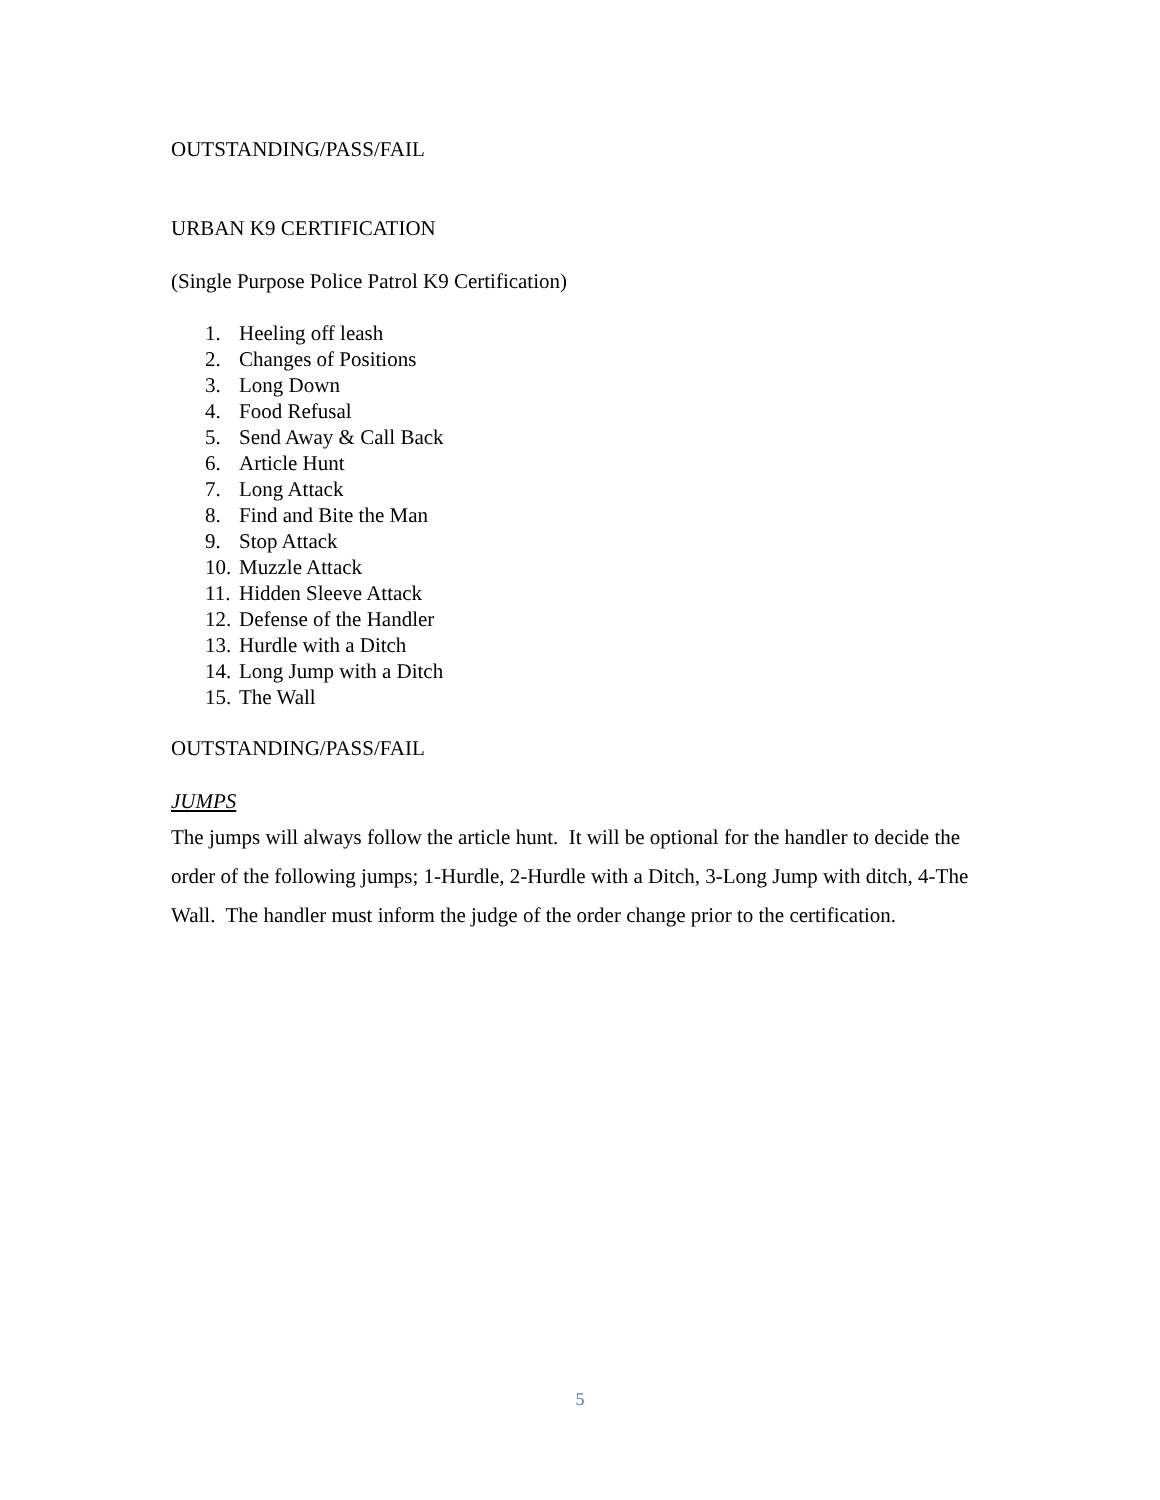OUTSTANDING/PASS/FAIL
URBAN K9 CERTIFICATION
(Single Purpose Police Patrol K9 Certification)
1. Heeling off leash
2. Changes of Positions
3. Long Down
4. Food Refusal
5. Send Away & Call Back
6. Article Hunt
7. Long Attack
8. Find and Bite the Man
9. Stop Attack
10. Muzzle Attack
11. Hidden Sleeve Attack
12. Defense of the Handler
13. Hurdle with a Ditch
14. Long Jump with a Ditch
15. The Wall
OUTSTANDING/PASS/FAIL
JUMPS
The jumps will always follow the article hunt. It will be optional for the handler to decide the order of the following jumps; 1-Hurdle, 2-Hurdle with a Ditch, 3-Long Jump with ditch, 4-The Wall. The handler must inform the judge of the order change prior to the certification.
5